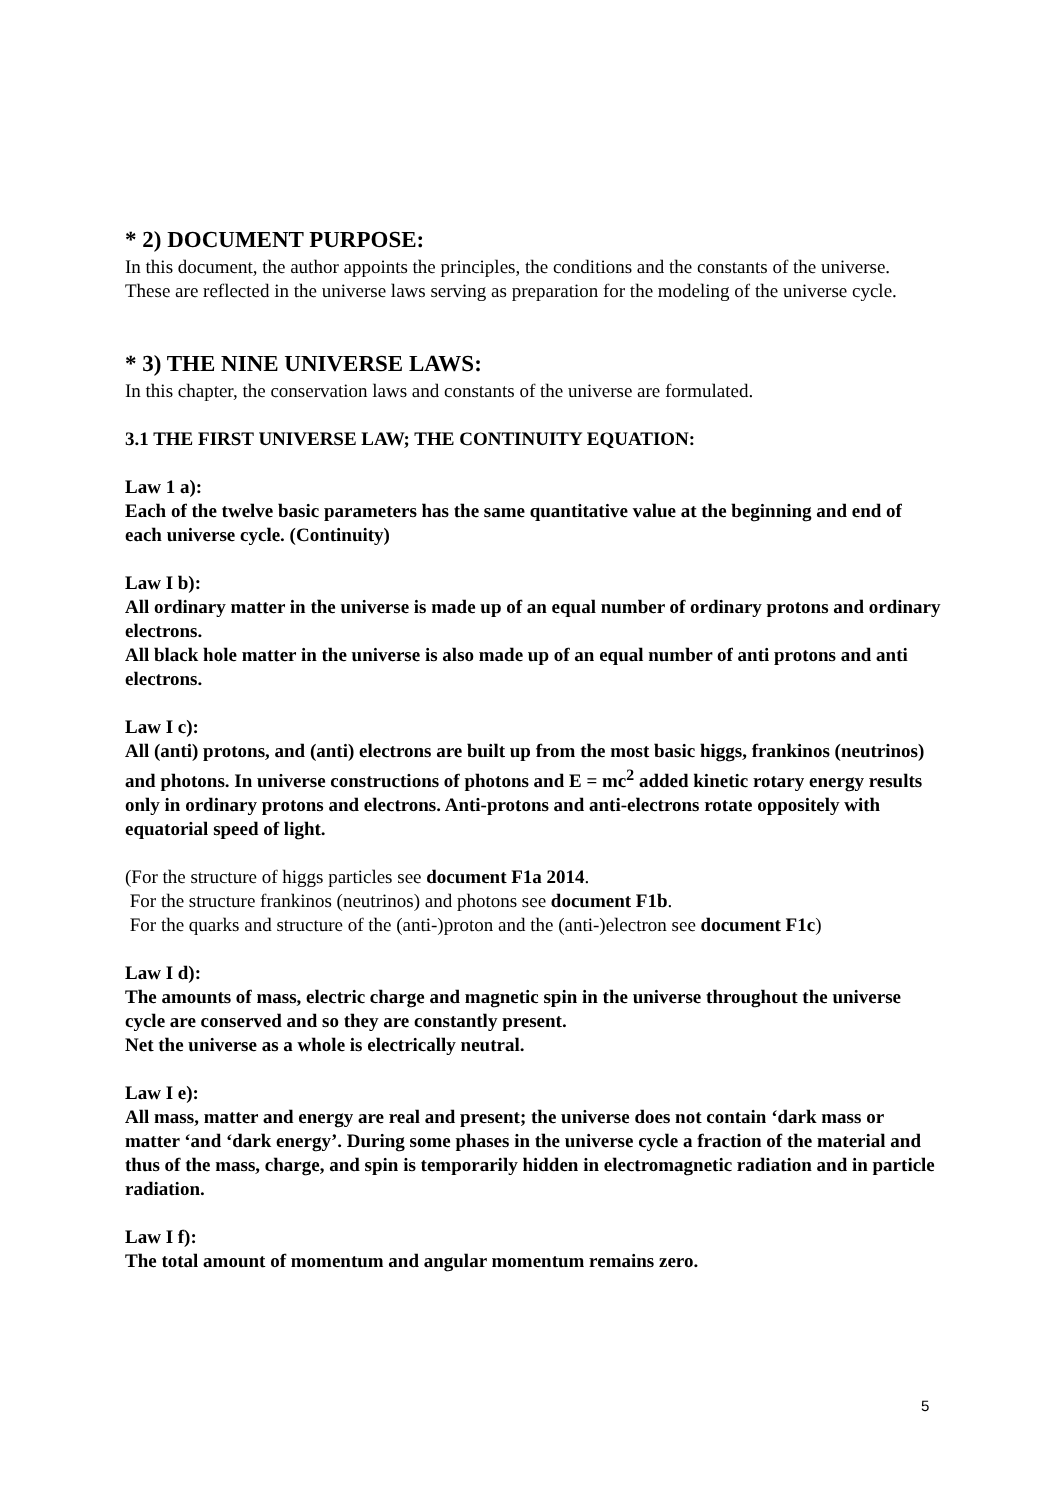* 2) DOCUMENT PURPOSE:
In this document, the author appoints the principles, the conditions and the constants of the universe.
These are reflected in the universe laws serving as preparation for the modeling of the universe cycle.
* 3) THE NINE UNIVERSE LAWS:
In this chapter, the conservation laws and constants of the universe are formulated.
3.1 THE FIRST UNIVERSE LAW; THE CONTINUITY EQUATION:
Law 1 a):
Each of the twelve basic parameters has the same quantitative value at the beginning and end of each universe cycle. (Continuity)
Law I b):
All ordinary matter in the universe is made up of an equal number of ordinary protons and ordinary electrons.
All black hole matter in the universe is also made up of an equal number of anti protons and anti electrons.
Law I c):
All (anti) protons, and (anti) electrons are built up from the most basic higgs, frankinos (neutrinos) and photons. In universe constructions of photons and E = mc<sup>2</sup> added kinetic rotary energy results only in ordinary protons and electrons. Anti-protons and anti-electrons rotate oppositely with equatorial speed of light.
(For the structure of higgs particles see document F1a 2014.
For the structure frankinos (neutrinos) and photons see document F1b.
For the quarks and structure of the (anti-)proton and the (anti-)electron see document F1c)
Law I d):
The amounts of mass, electric charge and magnetic spin in the universe throughout the universe cycle are conserved and so they are constantly present.
Net the universe as a whole is electrically neutral.
Law I e):
All mass, matter and energy are real and present; the universe does not contain ‘dark mass or matter ‘and ‘dark energy’. During some phases in the universe cycle a fraction of the material and thus of the mass, charge, and spin is temporarily hidden in electromagnetic radiation and in particle radiation.
Law I f):
The total amount of momentum and angular momentum remains zero.
5